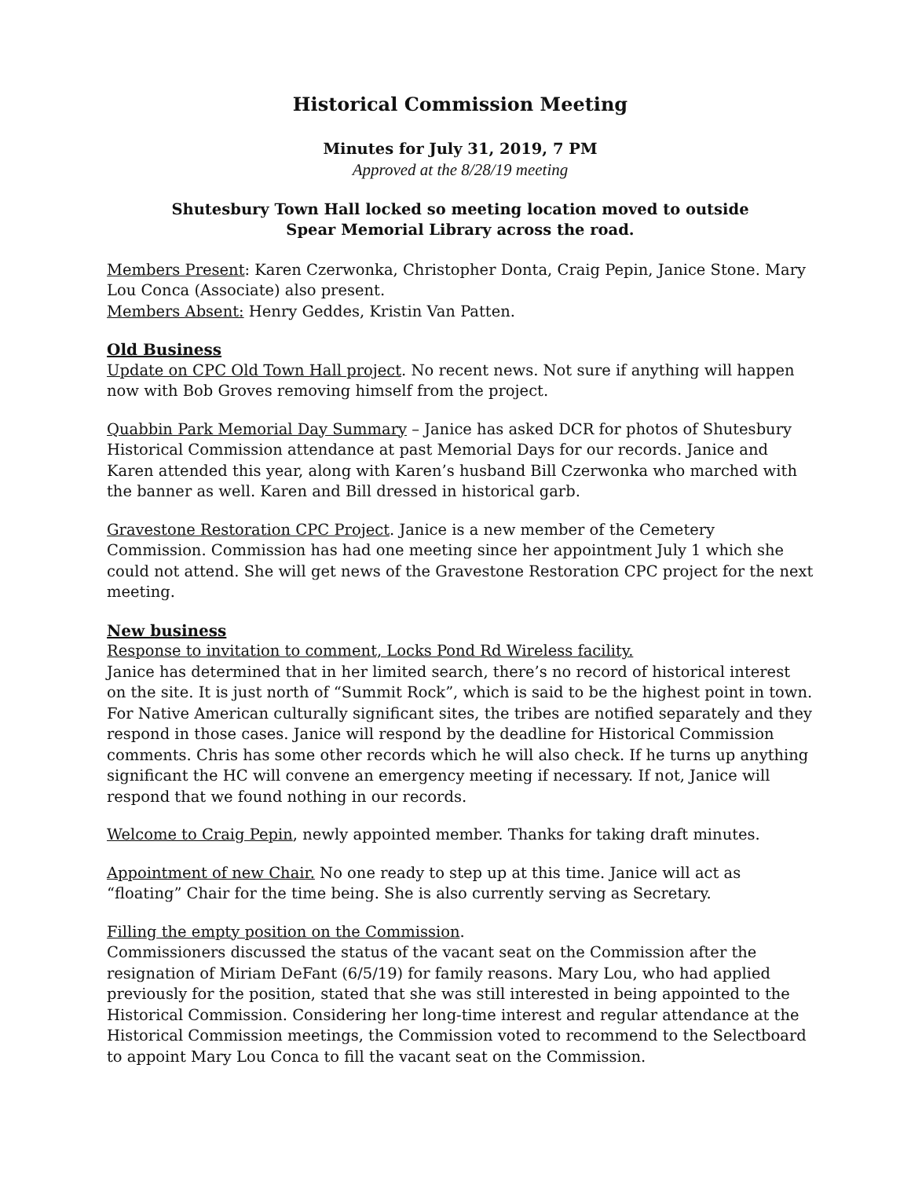Historical Commission Meeting
Minutes for July 31, 2019, 7 PM
Approved at the 8/28/19 meeting
Shutesbury Town Hall locked so meeting location moved to outside
Spear Memorial Library across the road.
Members Present: Karen Czerwonka, Christopher Donta, Craig Pepin, Janice Stone. Mary Lou Conca (Associate) also present.
Members Absent: Henry Geddes, Kristin Van Patten.
Old Business
Update on CPC Old Town Hall project. No recent news. Not sure if anything will happen now with Bob Groves removing himself from the project.
Quabbin Park Memorial Day Summary – Janice has asked DCR for photos of Shutesbury Historical Commission attendance at past Memorial Days for our records. Janice and Karen attended this year, along with Karen’s husband Bill Czerwonka who marched with the banner as well. Karen and Bill dressed in historical garb.
Gravestone Restoration CPC Project. Janice is a new member of the Cemetery Commission. Commission has had one meeting since her appointment July 1 which she could not attend. She will get news of the Gravestone Restoration CPC project for the next meeting.
New business
Response to invitation to comment, Locks Pond Rd Wireless facility.
Janice has determined that in her limited search, there’s no record of historical interest on the site. It is just north of “Summit Rock”, which is said to be the highest point in town. For Native American culturally significant sites, the tribes are notified separately and they respond in those cases. Janice will respond by the deadline for Historical Commission comments. Chris has some other records which he will also check. If he turns up anything significant the HC will convene an emergency meeting if necessary. If not, Janice will respond that we found nothing in our records.
Welcome to Craig Pepin, newly appointed member. Thanks for taking draft minutes.
Appointment of new Chair. No one ready to step up at this time. Janice will act as “floating” Chair for the time being. She is also currently serving as Secretary.
Filling the empty position on the Commission.
Commissioners discussed the status of the vacant seat on the Commission after the resignation of Miriam DeFant (6/5/19) for family reasons. Mary Lou, who had applied previously for the position, stated that she was still interested in being appointed to the Historical Commission. Considering her long-time interest and regular attendance at the Historical Commission meetings, the Commission voted to recommend to the Selectboard to appoint Mary Lou Conca to fill the vacant seat on the Commission.